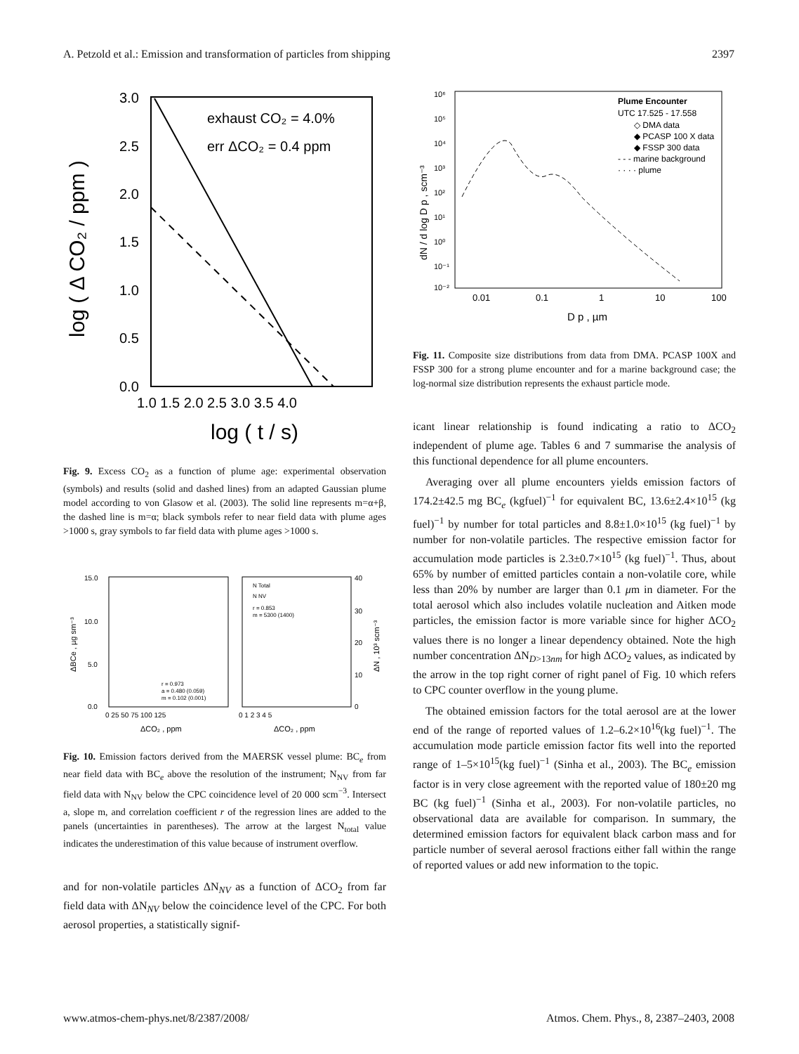A. Petzold et al.: Emission and transformation of particles from shipping 2397
3.0
2.5
2.0
1.5
1.0
0.5
0.0
1.0 1.5 2.0 2.5 3.0 3.5 4.0
exhaust CO₂ = 4.0%
err ΔCO₂ = 0.4 ppm
log ( t / s)
log ( Δ CO₂ / ppm )
Fig. 9. Excess CO<sub>2</sub> as a function of plume age: experimental observation (symbols) and results (solid and dashed lines) from an adapted Gaussian plume model according to von Glasow et al. (2003). The solid line represents m=α+β, the dashed line is m=α; black symbols refer to near field data with plume ages >1000 s, gray symbols to far field data with plume ages >1000 s.
15.0
10.0
5.0
0.0
0 25 50 75 100 125
0 1 2 3 4 5
40
30
20
10
0
N Total
N NV
r = 0.853
m = 5300 (1400)
r = 0.973
a = 0.480 (0.059)
m = 0.102 (0.001)
ΔCO₂ , ppm
ΔCO₂ , ppm
ΔBCe , µg sm⁻³
ΔN , 10³ scm⁻³
Fig. 10. Emission factors derived from the MAERSK vessel plume: BC<sub>e</sub> from near field data with BC<sub>e</sub> above the resolution of the instrument; N<sub>NV</sub> from far field data with N<sub>NV</sub> below the CPC coincidence level of 20 000 scm<sup>−3</sup>. Intersect a, slope m, and correlation coefficient r of the regression lines are added to the panels (uncertainties in parentheses). The arrow at the largest N<sub>total</sub> value indicates the underestimation of this value because of instrument overflow.
and for non-volatile particles ΔN<sub>NV</sub> as a function of ΔCO<sub>2</sub> from far field data with ΔN<sub>NV</sub> below the coincidence level of the CPC. For both aerosol properties, a statistically signif-
10⁶
10⁵
10⁴
10³
10²
10¹
10⁰
10⁻¹
10⁻²
0.01
0.1
1
10
100
D p , µm
Plume Encounter
UTC 17.525 - 17.558
◇ DMA data
◆ PCASP 100 X data
◆ FSSP 300 data
- - - marine background
· · · · plume
dN / d log D p , scm⁻³
Fig. 11. Composite size distributions from data from DMA. PCASP 100X and FSSP 300 for a strong plume encounter and for a marine background case; the log-normal size distribution represents the exhaust particle mode.
icant linear relationship is found indicating a ratio to ΔCO<sub>2</sub> independent of plume age. Tables 6 and 7 summarise the analysis of this functional dependence for all plume encounters.
Averaging over all plume encounters yields emission factors of 174.2±42.5 mg BC<sub>e</sub> (kgfuel)<sup>−1</sup> for equivalent BC, 13.6±2.4×10<sup>15</sup> (kg fuel)<sup>−1</sup> by number for total particles and 8.8±1.0×10<sup>15</sup> (kg fuel)<sup>−1</sup> by number for non-volatile particles. The respective emission factor for accumulation mode particles is 2.3±0.7×10<sup>15</sup> (kg fuel)<sup>−1</sup>. Thus, about 65% by number of emitted particles contain a non-volatile core, while less than 20% by number are larger than 0.1 μm in diameter. For the total aerosol which also includes volatile nucleation and Aitken mode particles, the emission factor is more variable since for higher ΔCO<sub>2</sub> values there is no longer a linear dependency obtained. Note the high number concentration ΔN<sub>D>13nm</sub> for high ΔCO<sub>2</sub> values, as indicated by the arrow in the top right corner of right panel of Fig. 10 which refers to CPC counter overflow in the young plume.
The obtained emission factors for the total aerosol are at the lower end of the range of reported values of 1.2–6.2×10<sup>16</sup>(kg fuel)<sup>−1</sup>. The accumulation mode particle emission factor fits well into the reported range of 1–5×10<sup>15</sup>(kg fuel)<sup>−1</sup> (Sinha et al., 2003). The BC<sub>e</sub> emission factor is in very close agreement with the reported value of 180±20 mg BC (kg fuel)<sup>−1</sup> (Sinha et al., 2003). For non-volatile particles, no observational data are available for comparison. In summary, the determined emission factors for equivalent black carbon mass and for particle number of several aerosol fractions either fall within the range of reported values or add new information to the topic.
www.atmos-chem-phys.net/8/2387/2008/ Atmos. Chem. Phys., 8, 2387–2403, 2008